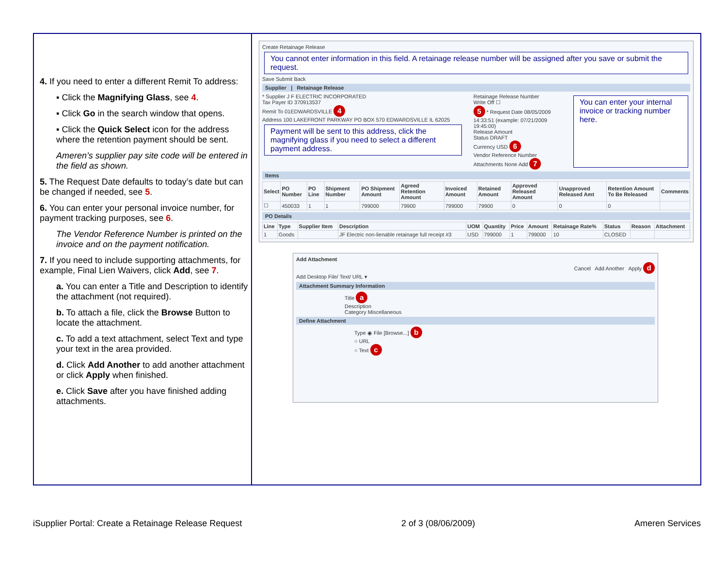4. If you need to enter a different Remit To address:
▪ Click the Magnifying Glass, see 4.
▪ Click Go in the search window that opens.
▪ Click the Quick Select icon for the address where the retention payment should be sent.
Ameren’s supplier pay site code will be entered in the field as shown.
5. The Request Date defaults to today’s date but can be changed if needed, see 5.
6. You can enter your personal invoice number, for payment tracking purposes, see 6.
The Vendor Reference Number is printed on the invoice and on the payment notification.
7. If you need to include supporting attachments, for example, Final Lien Waivers, click Add, see 7.
a. You can enter a Title and Description to identify the attachment (not required).
b. To attach a file, click the Browse Button to locate the attachment.
c. To add a text attachment, select Text and type your text in the area provided.
d. Click Add Another to add another attachment or click Apply when finished.
e. Click Save after you have finished adding attachments.
Create Retainage Release You cannot enter information in this field. A retainage release number will be assigned after you save or submit the request. Save Submit Back
Supplier | Retainage Release
* Supplier J F ELECTRIC INCORPORATED
Tax Payer ID 370913537
Remit To 01EDWARDSVILLE 4
Address 100 LAKEFRONT PARKWAY PO BOX 570 EDWARDSVILLE IL 62025
Payment will be sent to this address, click the magnifying glass if you need to select a different payment address.
Retainage Release Number
Write Off ☐
5 * Request Date 08/05/2009 14:33:51 (example: 07/21/2009 19:45:00)
Release Amount
Status DRAFT
Currency USD 6
Vendor Reference Number
Attachments None Add 7
You can enter your internal invoice or tracking number here.
Items
| Select | PO Number | PO Line | Shipment Number | PO Shipment Amount | Agreed Retention Amount | Invoiced Amount | Retained Amount | Approved Released Amount | Unapproved Released Amt | Retention Amount To Be Released | Comments |
| --- | --- | --- | --- | --- | --- | --- | --- | --- | --- | --- | --- |
| ☐ | 450033 | 1 | 1 | 799000 | 79900 | 799000 | 79900 | 0 | 0 | 0 | |
PO Details
| Line | Type | Supplier Item | Description | UOM | Quantity | Price | Amount | Retainage Rate% | Status | Reason | Attachment |
| --- | --- | --- | --- | --- | --- | --- | --- | --- | --- | --- | --- |
| 1 | Goods | | JF Electric non-lienable retainage full receipt #3 | USD | 799000 | 1 | 799000 | 10 | CLOSED | | |
Add Attachment
Cancel Add Another Apply d
Add Desktop File/ Text/ URL ▾
Attachment Summary Information
Title a
Description
Category Miscellaneous
Define Attachment
Type ◉ File [Browse...] b
○ URL
○ Text c
iSupplier Portal: Create a Retainage Release Request 2 of 3 (08/06/2009) Ameren Services